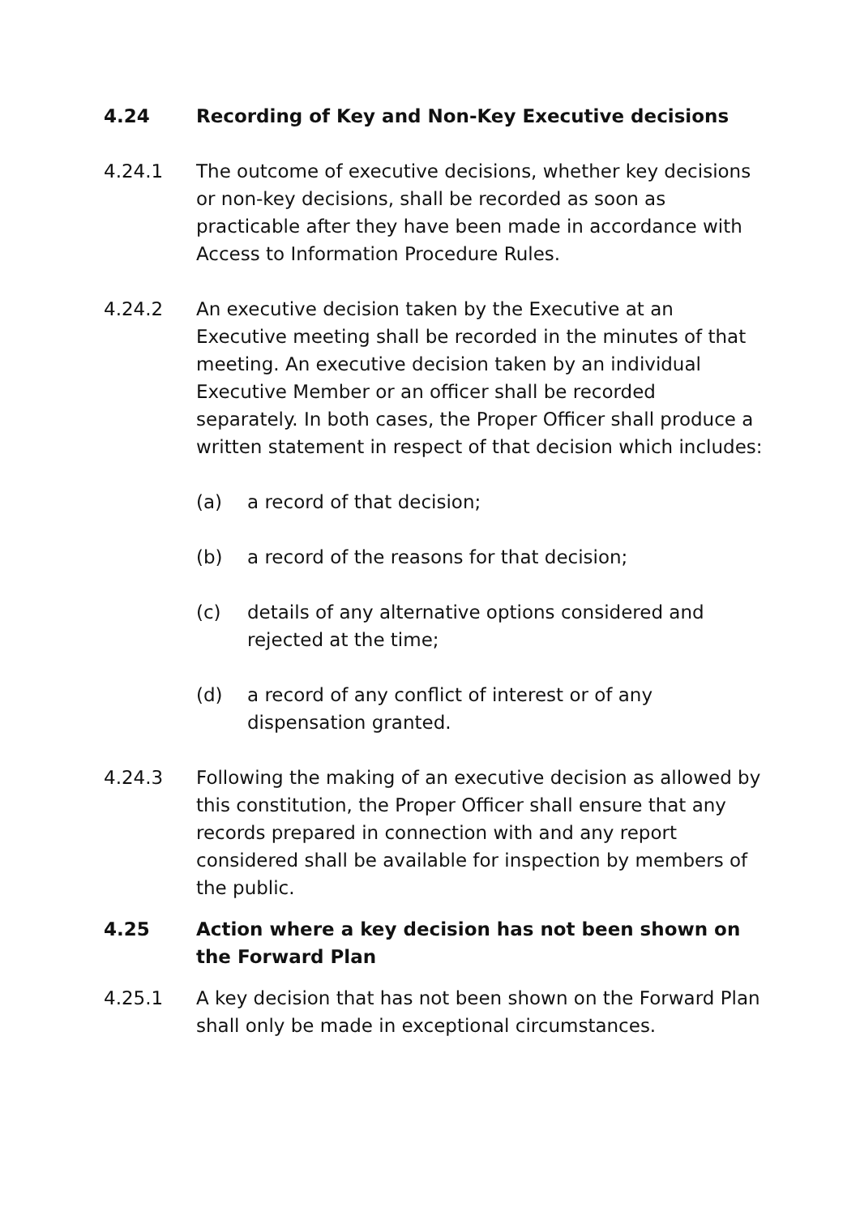4.24 Recording of Key and Non-Key Executive decisions
4.24.1 The outcome of executive decisions, whether key decisions or non-key decisions, shall be recorded as soon as practicable after they have been made in accordance with Access to Information Procedure Rules.
4.24.2 An executive decision taken by the Executive at an Executive meeting shall be recorded in the minutes of that meeting. An executive decision taken by an individual Executive Member or an officer shall be recorded separately. In both cases, the Proper Officer shall produce a written statement in respect of that decision which includes:
(a) a record of that decision;
(b) a record of the reasons for that decision;
(c) details of any alternative options considered and rejected at the time;
(d) a record of any conflict of interest or of any dispensation granted.
4.24.3 Following the making of an executive decision as allowed by this constitution, the Proper Officer shall ensure that any records prepared in connection with and any report considered shall be available for inspection by members of the public.
4.25 Action where a key decision has not been shown on the Forward Plan
4.25.1 A key decision that has not been shown on the Forward Plan shall only be made in exceptional circumstances.